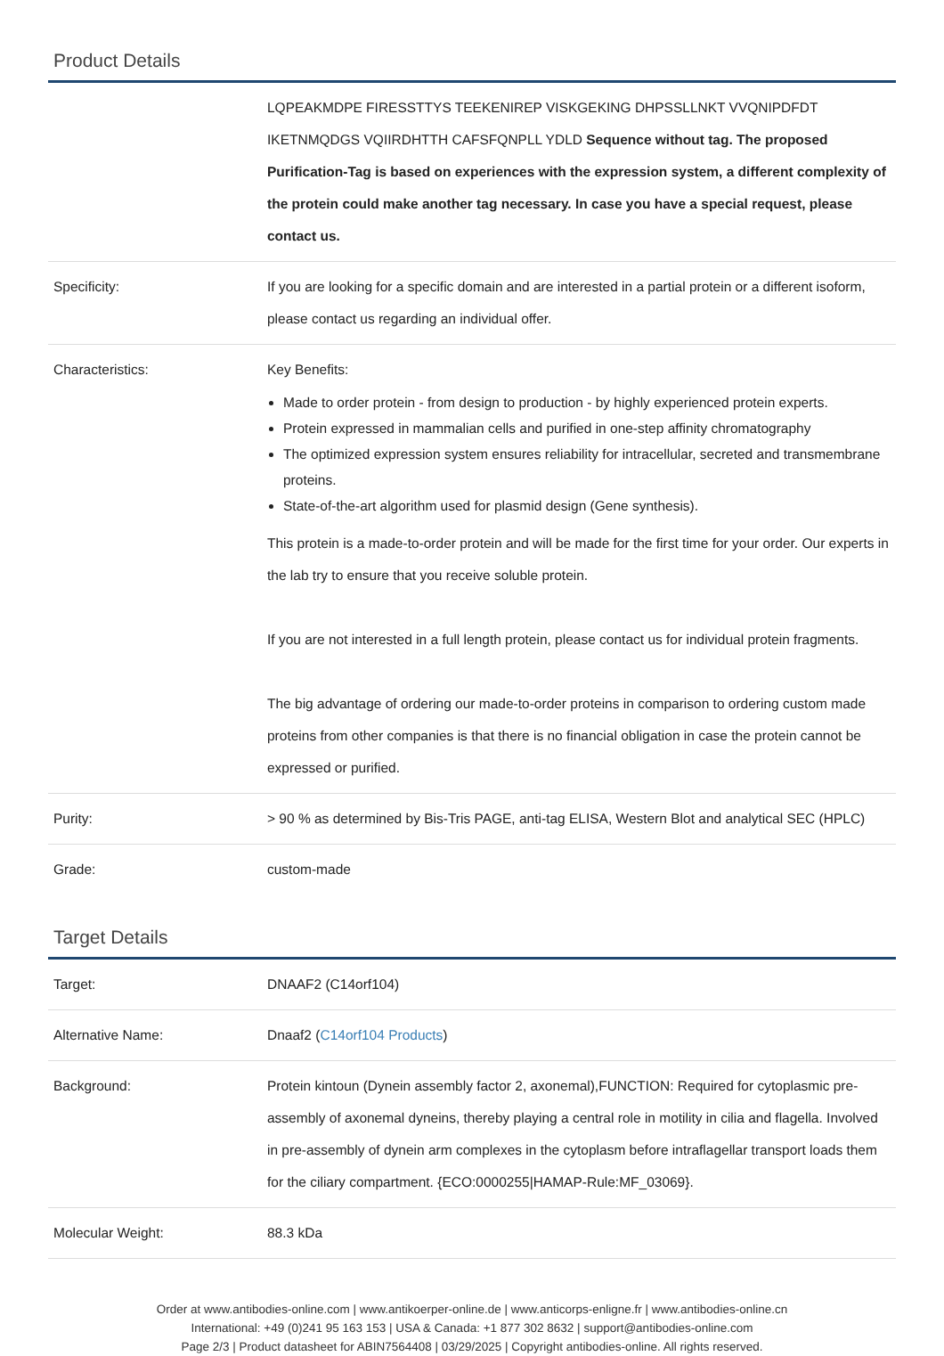Product Details
| | LQPEAKMDPE FIRESSTTYS TEEKENIREP VISKGEKING DHPSSLLNKT VVQNIPDFDT IKETNMQDGS VQIIRDHTTH CAFSFQNPLL YDLD Sequence without tag. The proposed Purification-Tag is based on experiences with the expression system, a different complexity of the protein could make another tag necessary. In case you have a special request, please contact us. |
| Specificity: | If you are looking for a specific domain and are interested in a partial protein or a different isoform, please contact us regarding an individual offer. |
| Characteristics: | Key Benefits: Made to order protein - from design to production - by highly experienced protein experts. Protein expressed in mammalian cells and purified in one-step affinity chromatography The optimized expression system ensures reliability for intracellular, secreted and transmembrane proteins. State-of-the-art algorithm used for plasmid design (Gene synthesis). This protein is a made-to-order protein and will be made for the first time for your order. Our experts in the lab try to ensure that you receive soluble protein. If you are not interested in a full length protein, please contact us for individual protein fragments. The big advantage of ordering our made-to-order proteins in comparison to ordering custom made proteins from other companies is that there is no financial obligation in case the protein cannot be expressed or purified. |
| Purity: | > 90 % as determined by Bis-Tris PAGE, anti-tag ELISA, Western Blot and analytical SEC (HPLC) |
| Grade: | custom-made |
Target Details
| Target: | DNAAF2 (C14orf104) |
| Alternative Name: | Dnaaf2 ( C14orf104 Products ) |
| Background: | Protein kintoun (Dynein assembly factor 2, axonemal),FUNCTION: Required for cytoplasmic pre-assembly of axonemal dyneins, thereby playing a central role in motility in cilia and flagella. Involved in pre-assembly of dynein arm complexes in the cytoplasm before intraflagellar transport loads them for the ciliary compartment. {ECO:0000255/HAMAP-Rule:MF_03069}. |
| Molecular Weight: | 88.3 kDa |
Order at www.antibodies-online.com | www.antikoerper-online.de | www.anticorps-enligne.fr | www.antibodies-online.cn
International: +49 (0)241 95 163 153 | USA & Canada: +1 877 302 8632 | support@antibodies-online.com
Page 2/3 | Product datasheet for ABIN7564408 | 03/29/2025 | Copyright antibodies-online. All rights reserved.